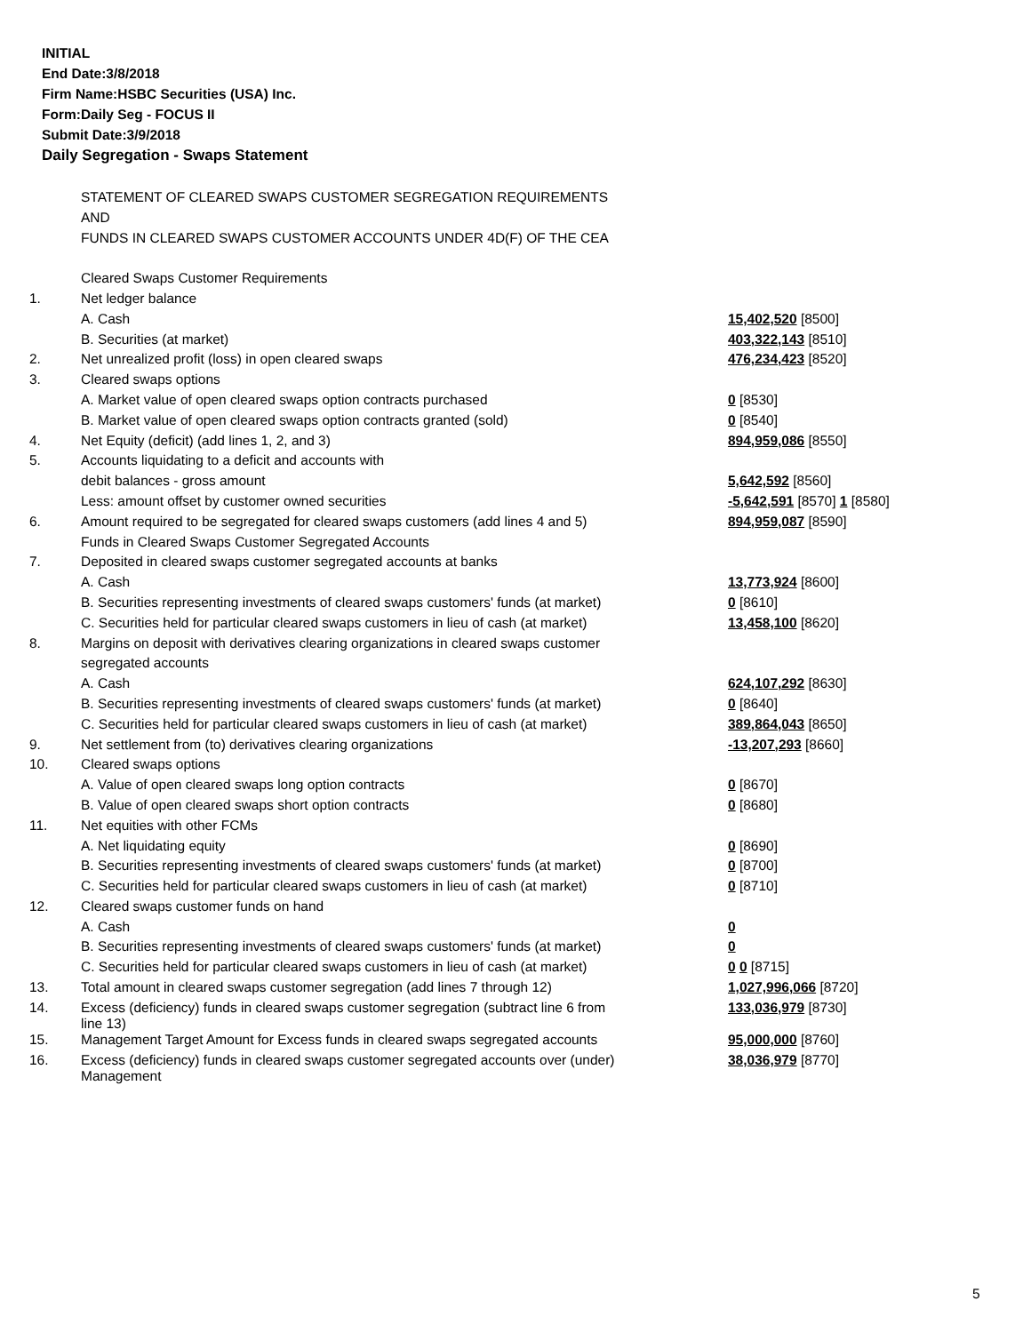INITIAL
End Date:3/8/2018
Firm Name:HSBC Securities (USA) Inc.
Form:Daily Seg - FOCUS II
Submit Date:3/9/2018
Daily Segregation - Swaps Statement
| | STATEMENT OF CLEARED SWAPS CUSTOMER SEGREGATION REQUIREMENTS | |
| | AND | |
| | FUNDS IN CLEARED SWAPS CUSTOMER ACCOUNTS UNDER 4D(F) OF THE CEA | |
| | Cleared Swaps Customer Requirements | |
| 1. | Net ledger balance | |
| | A. Cash | 15,402,520 [8500] |
| | B. Securities (at market) | 403,322,143 [8510] |
| 2. | Net unrealized profit (loss) in open cleared swaps | 476,234,423 [8520] |
| 3. | Cleared swaps options | |
| | A. Market value of open cleared swaps option contracts purchased | 0 [8530] |
| | B. Market value of open cleared swaps option contracts granted (sold) | 0 [8540] |
| 4. | Net Equity (deficit) (add lines 1, 2, and 3) | 894,959,086 [8550] |
| 5. | Accounts liquidating to a deficit and accounts with | |
| | debit balances - gross amount | 5,642,592 [8560] |
| | Less: amount offset by customer owned securities | -5,642,591 [8570] 1 [8580] |
| 6. | Amount required to be segregated for cleared swaps customers (add lines 4 and 5) | 894,959,087 [8590] |
| | Funds in Cleared Swaps Customer Segregated Accounts | |
| 7. | Deposited in cleared swaps customer segregated accounts at banks | |
| | A. Cash | 13,773,924 [8600] |
| | B. Securities representing investments of cleared swaps customers' funds (at market) | 0 [8610] |
| | C. Securities held for particular cleared swaps customers in lieu of cash (at market) | 13,458,100 [8620] |
| 8. | Margins on deposit with derivatives clearing organizations in cleared swaps customer | |
| | segregated accounts | |
| | A. Cash | 624,107,292 [8630] |
| | B. Securities representing investments of cleared swaps customers' funds (at market) | 0 [8640] |
| | C. Securities held for particular cleared swaps customers in lieu of cash (at market) | 389,864,043 [8650] |
| 9. | Net settlement from (to) derivatives clearing organizations | -13,207,293 [8660] |
| 10. | Cleared swaps options | |
| | A. Value of open cleared swaps long option contracts | 0 [8670] |
| | B. Value of open cleared swaps short option contracts | 0 [8680] |
| 11. | Net equities with other FCMs | |
| | A. Net liquidating equity | 0 [8690] |
| | B. Securities representing investments of cleared swaps customers' funds (at market) | 0 [8700] |
| | C. Securities held for particular cleared swaps customers in lieu of cash (at market) | 0 [8710] |
| 12. | Cleared swaps customer funds on hand | |
| | A. Cash | 0 |
| | B. Securities representing investments of cleared swaps customers' funds (at market) | 0 |
| | C. Securities held for particular cleared swaps customers in lieu of cash (at market) | 0 0 [8715] |
| 13. | Total amount in cleared swaps customer segregation (add lines 7 through 12) | 1,027,996,066 [8720] |
| 14. | Excess (deficiency) funds in cleared swaps customer segregation (subtract line 6 from line 13) | 133,036,979 [8730] |
| 15. | Management Target Amount for Excess funds in cleared swaps segregated accounts | 95,000,000 [8760] |
| 16. | Excess (deficiency) funds in cleared swaps customer segregated accounts over (under) Management | 38,036,979 [8770] |
5